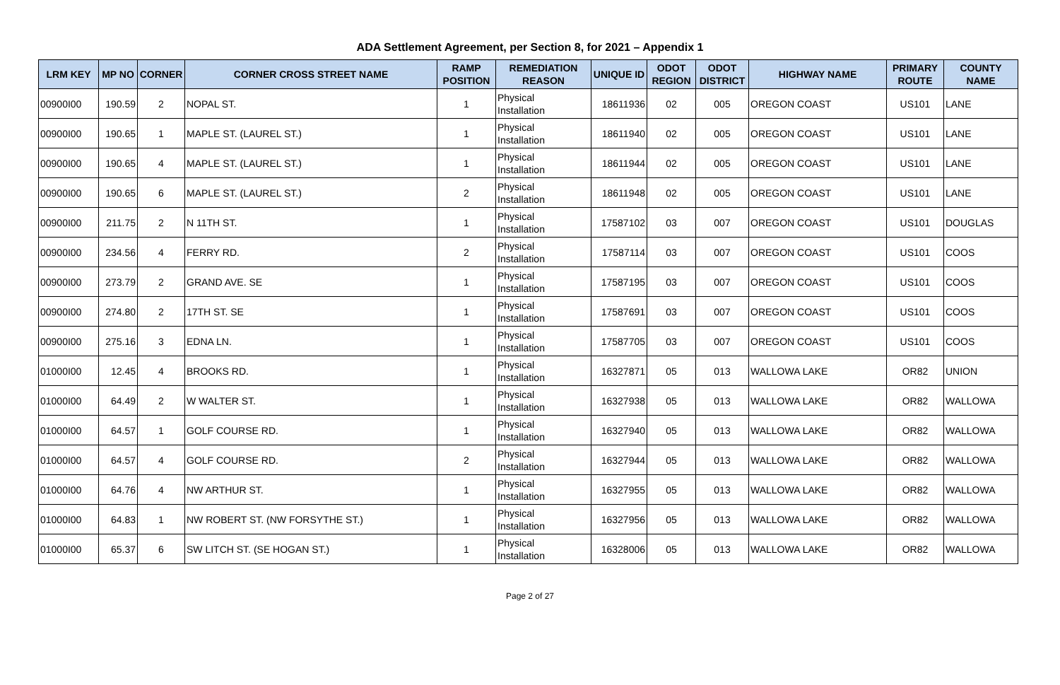ADA Settlement Agreement, per Section 8, for 2021 – Appendix 1
| LRM KEY | MP NO | CORNER | CORNER CROSS STREET NAME | RAMP POSITION | REMEDIATION REASON | UNIQUE ID | ODOT REGION | ODOT DISTRICT | HIGHWAY NAME | PRIMARY ROUTE | COUNTY NAME |
| --- | --- | --- | --- | --- | --- | --- | --- | --- | --- | --- | --- |
| 00900I00 | 190.59 | 2 | NOPAL ST. | 1 | Physical Installation | 18611936 | 02 | 005 | OREGON COAST | US101 | LANE |
| 00900I00 | 190.65 | 1 | MAPLE ST. (LAUREL ST.) | 1 | Physical Installation | 18611940 | 02 | 005 | OREGON COAST | US101 | LANE |
| 00900I00 | 190.65 | 4 | MAPLE ST. (LAUREL ST.) | 1 | Physical Installation | 18611944 | 02 | 005 | OREGON COAST | US101 | LANE |
| 00900I00 | 190.65 | 6 | MAPLE ST. (LAUREL ST.) | 2 | Physical Installation | 18611948 | 02 | 005 | OREGON COAST | US101 | LANE |
| 00900I00 | 211.75 | 2 | N 11TH ST. | 1 | Physical Installation | 17587102 | 03 | 007 | OREGON COAST | US101 | DOUGLAS |
| 00900I00 | 234.56 | 4 | FERRY RD. | 2 | Physical Installation | 17587114 | 03 | 007 | OREGON COAST | US101 | COOS |
| 00900I00 | 273.79 | 2 | GRAND AVE. SE | 1 | Physical Installation | 17587195 | 03 | 007 | OREGON COAST | US101 | COOS |
| 00900I00 | 274.80 | 2 | 17TH ST. SE | 1 | Physical Installation | 17587691 | 03 | 007 | OREGON COAST | US101 | COOS |
| 00900I00 | 275.16 | 3 | EDNA LN. | 1 | Physical Installation | 17587705 | 03 | 007 | OREGON COAST | US101 | COOS |
| 01000I00 | 12.45 | 4 | BROOKS RD. | 1 | Physical Installation | 16327871 | 05 | 013 | WALLOWA LAKE | OR82 | UNION |
| 01000I00 | 64.49 | 2 | W WALTER ST. | 1 | Physical Installation | 16327938 | 05 | 013 | WALLOWA LAKE | OR82 | WALLOWA |
| 01000I00 | 64.57 | 1 | GOLF COURSE RD. | 1 | Physical Installation | 16327940 | 05 | 013 | WALLOWA LAKE | OR82 | WALLOWA |
| 01000I00 | 64.57 | 4 | GOLF COURSE RD. | 2 | Physical Installation | 16327944 | 05 | 013 | WALLOWA LAKE | OR82 | WALLOWA |
| 01000I00 | 64.76 | 4 | NW ARTHUR ST. | 1 | Physical Installation | 16327955 | 05 | 013 | WALLOWA LAKE | OR82 | WALLOWA |
| 01000I00 | 64.83 | 1 | NW ROBERT ST. (NW FORSYTHE ST.) | 1 | Physical Installation | 16327956 | 05 | 013 | WALLOWA LAKE | OR82 | WALLOWA |
| 01000I00 | 65.37 | 6 | SW LITCH ST. (SE HOGAN ST.) | 1 | Physical Installation | 16328006 | 05 | 013 | WALLOWA LAKE | OR82 | WALLOWA |
Page 2 of 27